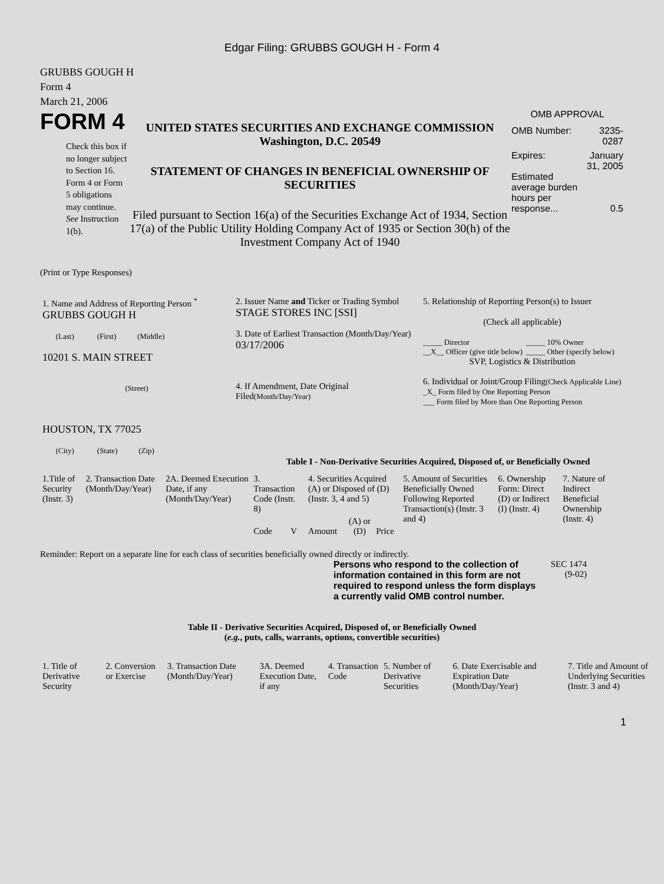Edgar Filing: GRUBBS GOUGH H - Form 4
GRUBBS GOUGH H
Form 4
March 21, 2006
FORM 4
Check this box if no longer subject to Section 16. Form 4 or Form 5 obligations may continue. See Instruction 1(b).
UNITED STATES SECURITIES AND EXCHANGE COMMISSION
Washington, D.C. 20549
STATEMENT OF CHANGES IN BENEFICIAL OWNERSHIP OF SECURITIES
Filed pursuant to Section 16(a) of the Securities Exchange Act of 1934, Section 17(a) of the Public Utility Holding Company Act of 1935 or Section 30(h) of the Investment Company Act of 1940
OMB APPROVAL
| OMB Number: | 3235-0287 |
| Expires: | January 31, 2005 |
| Estimated average burden hours per response... | 0.5 |
(Print or Type Responses)
| 1. Name and Address of Reporting Person <sup>*</sup> GRUBBS GOUGH H (Last) (First) (Middle) 10201 S. MAIN STREET (Street) HOUSTON, TX 77025 (City) (State) (Zip) | 2. Issuer Name and Ticker or Trading Symbol STAGE STORES INC [SSI] 3. Date of Earliest Transaction (Month/Day/Year) 03/17/2006 4. If Amendment, Date Original Filed (Month/Day/Year) | 5. Relationship of Reporting Person(s) to Issuer (Check all applicable) / _____ Director / _____ 10% Owner / / __X__ Officer (give title below) / _____ Other (specify below) / SVP, Logistics & Distribution 6. Individual or Joint/Group Filing (Check Applicable Line) _X_ Form filed by One Reporting Person ___ Form filed by More than One Reporting Person |
Table I - Non-Derivative Securities Acquired, Disposed of, or Beneficially Owned
| 1.Title of Security (Instr. 3) | 2. Transaction Date (Month/Day/Year) | 2A. Deemed Execution Date, if any (Month/Day/Year) | 3. Transaction Code (Instr. 8) | | 4. Securities Acquired (A) or Disposed of (D) (Instr. 3, 4 and 5) | | | 5. Amount of Securities Beneficially Owned Following Reported Transaction(s) (Instr. 3 and 4) | 6. Ownership Form: Direct (D) or Indirect (I) (Instr. 4) | 7. Nature of Indirect Beneficial Ownership (Instr. 4) |
| | | | Code | V | Amount | (A) or (D) | Price | | | |
Reminder: Report on a separate line for each class of securities beneficially owned directly or indirectly.
Persons who respond to the collection of information contained in this form are not required to respond unless the form displays a currently valid OMB control number.
SEC 1474
(9-02)
Table II - Derivative Securities Acquired, Disposed of, or Beneficially Owned
(e.g., puts, calls, warrants, options, convertible securities)
| 1. Title of Derivative Security | 2. Conversion or Exercise | 3. Transaction Date (Month/Day/Year) | 3A. Deemed Execution Date, if any | 4. Transaction Code | 5. Number of Derivative Securities | 6. Date Exercisable and Expiration Date (Month/Day/Year) | 7. Title and Amount of Underlying Securities (Instr. 3 and 4) |
1